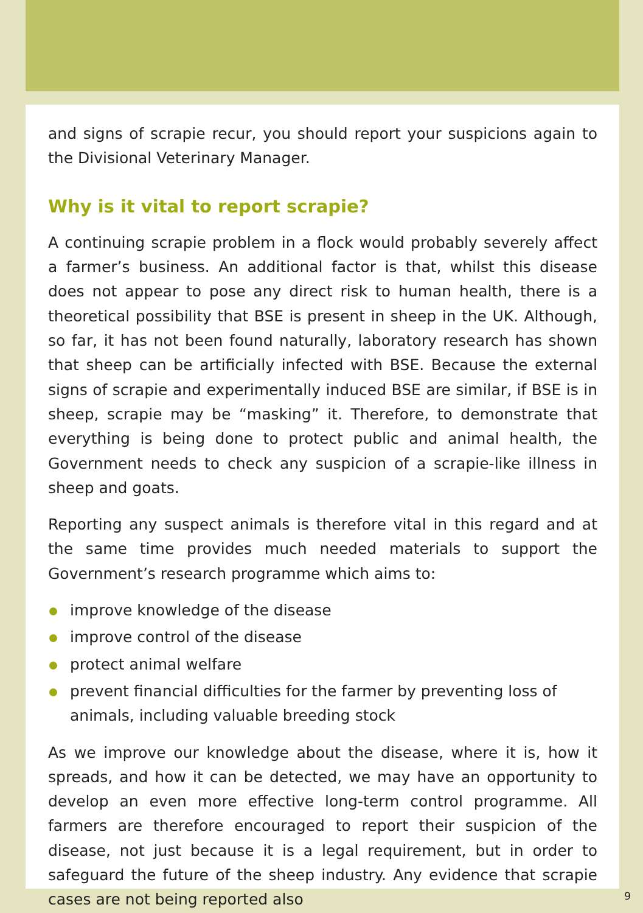and signs of scrapie recur, you should report your suspicions again to the Divisional Veterinary Manager.
Why is it vital to report scrapie?
A continuing scrapie problem in a flock would probably severely affect a farmer’s business. An additional factor is that, whilst this disease does not appear to pose any direct risk to human health, there is a theoretical possibility that BSE is present in sheep in the UK. Although, so far, it has not been found naturally, laboratory research has shown that sheep can be artificially infected with BSE. Because the external signs of scrapie and experimentally induced BSE are similar, if BSE is in sheep, scrapie may be “masking” it. Therefore, to demonstrate that everything is being done to protect public and animal health, the Government needs to check any suspicion of a scrapie-like illness in sheep and goats.
Reporting any suspect animals is therefore vital in this regard and at the same time provides much needed materials to support the Government’s research programme which aims to:
improve knowledge of the disease
improve control of the disease
protect animal welfare
prevent financial difficulties for the farmer by preventing loss of animals, including valuable breeding stock
As we improve our knowledge about the disease, where it is, how it spreads, and how it can be detected, we may have an opportunity to develop an even more effective long-term control programme. All farmers are therefore encouraged to report their suspicion of the disease, not just because it is a legal requirement, but in order to safeguard the future of the sheep industry. Any evidence that scrapie cases are not being reported also
9